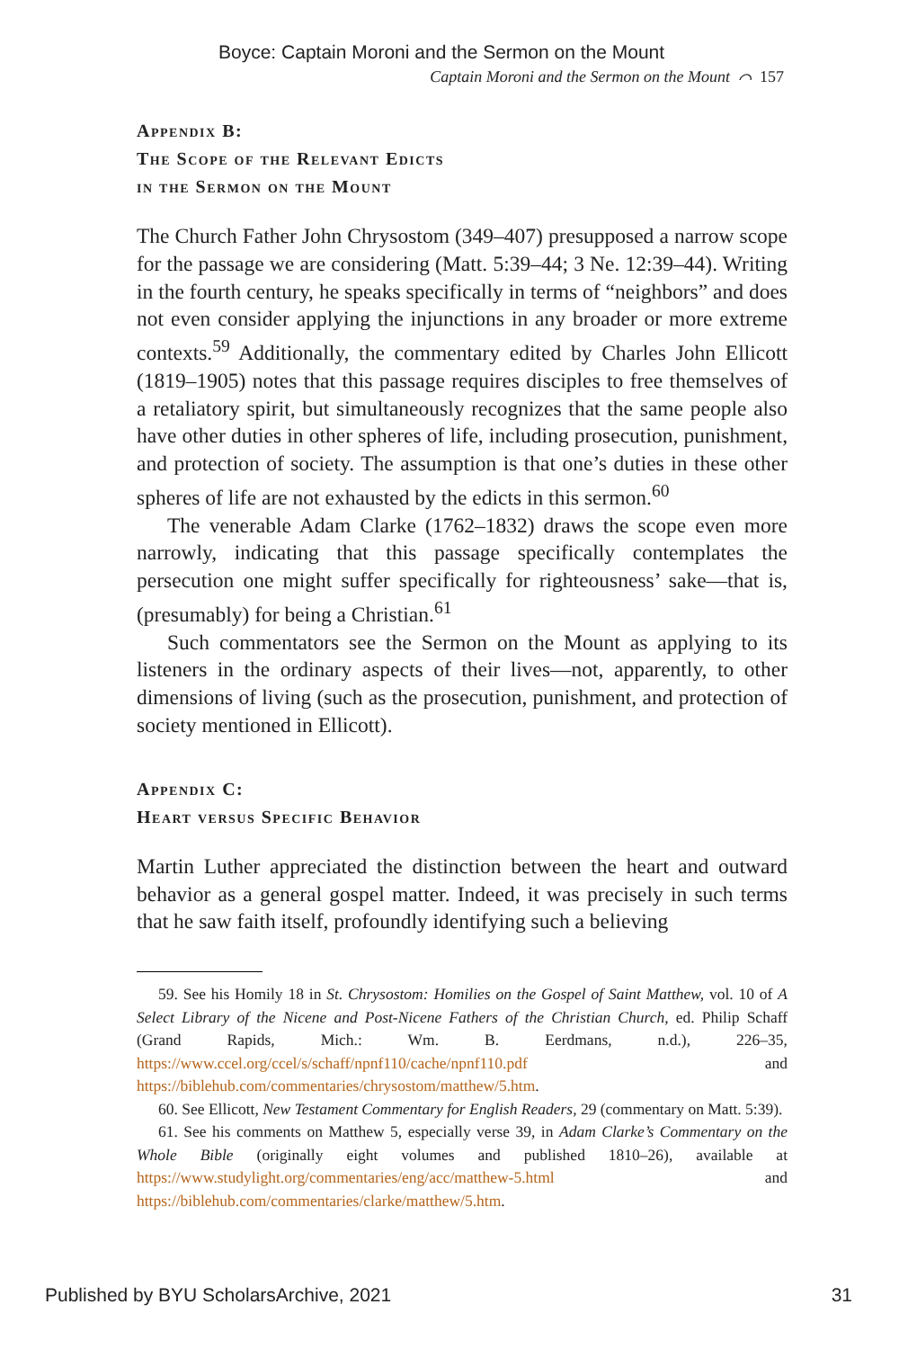Boyce: Captain Moroni and the Sermon on the Mount
Captain Moroni and the Sermon on the Mount ⌒ 157
Appendix B:
The Scope of the Relevant Edicts
in the Sermon on the Mount
The Church Father John Chrysostom (349–407) presupposed a narrow scope for the passage we are considering (Matt. 5:39–44; 3 Ne. 12:39–44). Writing in the fourth century, he speaks specifically in terms of “neighbors” and does not even consider applying the injunctions in any broader or more extreme contexts.<sup>59</sup> Additionally, the commentary edited by Charles John Ellicott (1819–1905) notes that this passage requires disciples to free themselves of a retaliatory spirit, but simultaneously recognizes that the same people also have other duties in other spheres of life, including prosecution, punishment, and protection of society. The assumption is that one’s duties in these other spheres of life are not exhausted by the edicts in this sermon.<sup>60</sup>
The venerable Adam Clarke (1762–1832) draws the scope even more narrowly, indicating that this passage specifically contemplates the persecution one might suffer specifically for righteousness’ sake—that is, (presumably) for being a Christian.<sup>61</sup>
Such commentators see the Sermon on the Mount as applying to its listeners in the ordinary aspects of their lives—not, apparently, to other dimensions of living (such as the prosecution, punishment, and protection of society mentioned in Ellicott).
Appendix C:
Heart versus Specific Behavior
Martin Luther appreciated the distinction between the heart and outward behavior as a general gospel matter. Indeed, it was precisely in such terms that he saw faith itself, profoundly identifying such a believing
59. See his Homily 18 in St. Chrysostom: Homilies on the Gospel of Saint Matthew, vol. 10 of A Select Library of the Nicene and Post-Nicene Fathers of the Christian Church, ed. Philip Schaff (Grand Rapids, Mich.: Wm. B. Eerdmans, n.d.), 226–35, https://www.ccel.org/ccel/s/schaff/npnf110/cache/npnf110.pdf and https://biblehub.com/commentaries/chrysostom/matthew/5.htm.
60. See Ellicott, New Testament Commentary for English Readers, 29 (commentary on Matt. 5:39).
61. See his comments on Matthew 5, especially verse 39, in Adam Clarke’s Commentary on the Whole Bible (originally eight volumes and published 1810–26), available at https://www.studylight.org/commentaries/eng/acc/matthew-5.html and https://biblehub.com/commentaries/clarke/matthew/5.htm.
Published by BYU ScholarsArchive, 2021 31